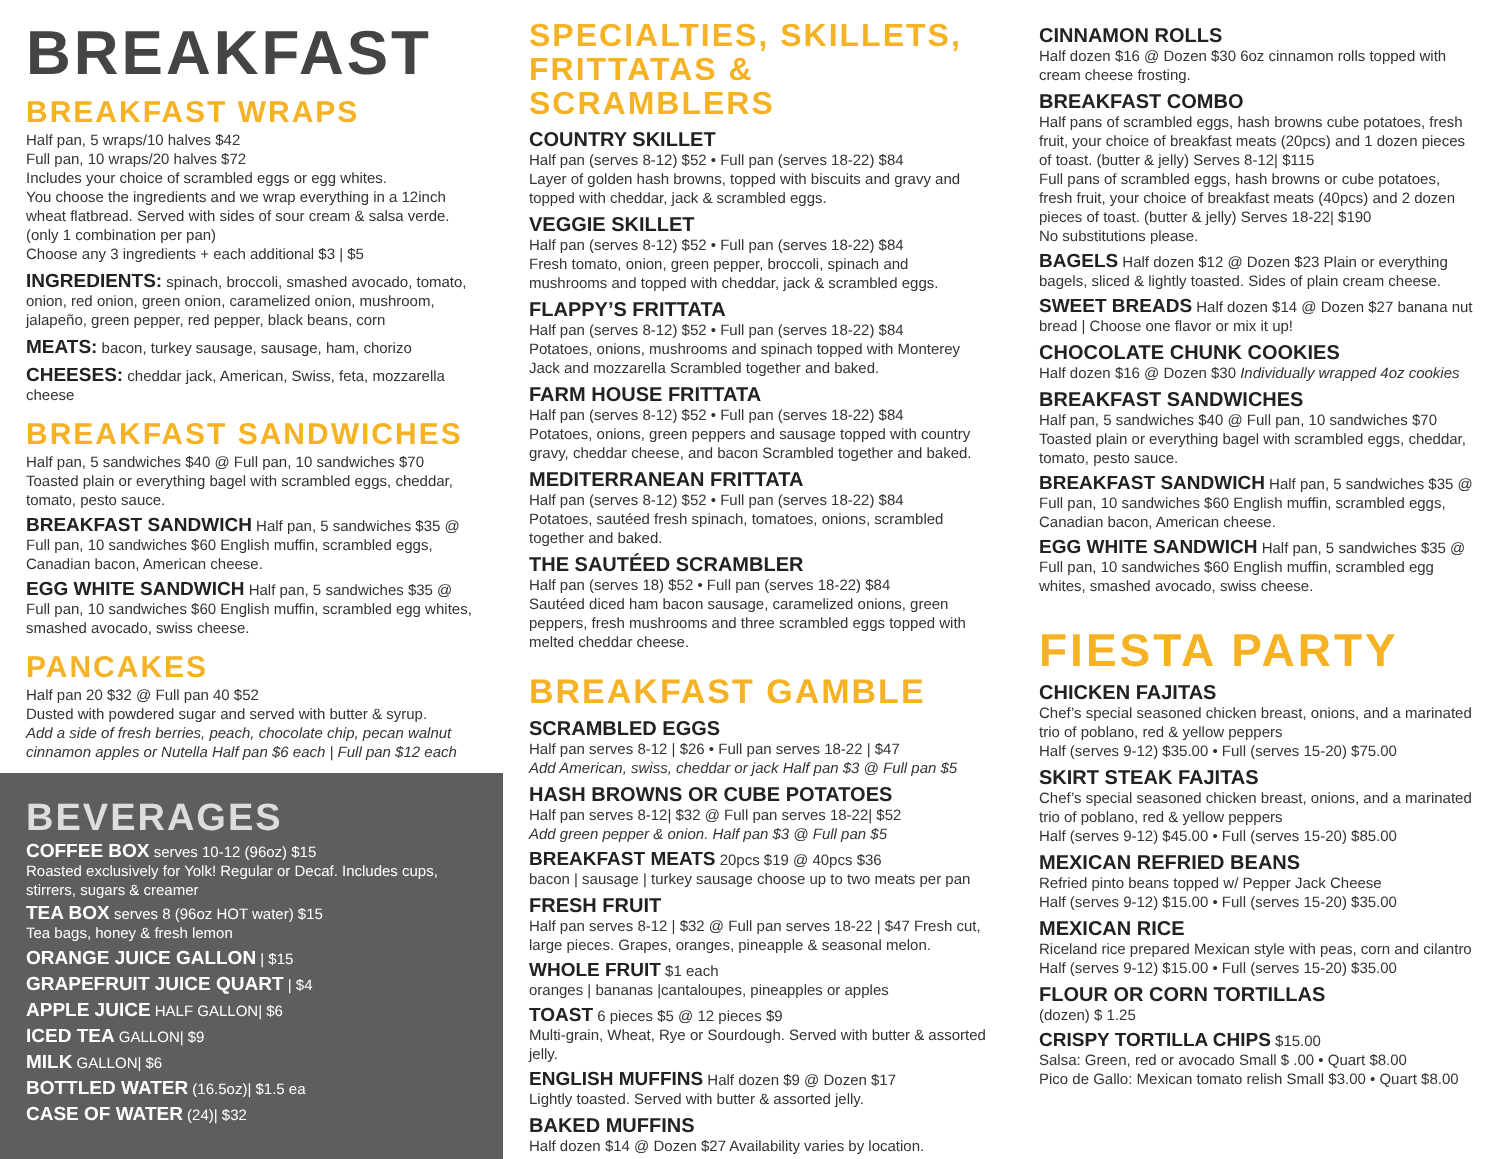BREAKFAST
BREAKFAST WRAPS
Half pan, 5 wraps/10 halves $42
Full pan, 10 wraps/20 halves $72
Includes your choice of scrambled eggs or egg whites.
You choose the ingredients and we wrap everything in a 12inch wheat flatbread. Served with sides of sour cream & salsa verde. (only 1 combination per pan)
Choose any 3 ingredients + each additional $3 | $5
INGREDIENTS: spinach, broccoli, smashed avocado, tomato, onion, red onion, green onion, caramelized onion, mushroom, jalapeño, green pepper, red pepper, black beans, corn
MEATS: bacon, turkey sausage, sausage, ham, chorizo
CHEESES: cheddar jack, American, Swiss, feta, mozzarella cheese
BREAKFAST SANDWICHES
Half pan, 5 sandwiches $40 @ Full pan, 10 sandwiches $70
Toasted plain or everything bagel with scrambled eggs, cheddar, tomato, pesto sauce.
BREAKFAST SANDWICH Half pan, 5 sandwiches $35 @ Full pan, 10 sandwiches $60 English muffin, scrambled eggs, Canadian bacon, American cheese.
EGG WHITE SANDWICH Half pan, 5 sandwiches $35 @ Full pan, 10 sandwiches $60 English muffin, scrambled egg whites, smashed avocado, swiss cheese.
PANCAKES
Half pan 20 $32 @ Full pan 40 $52
Dusted with powdered sugar and served with butter & syrup.
Add a side of fresh berries, peach, chocolate chip, pecan walnut cinnamon apples or Nutella Half pan $6 each | Full pan $12 each
BEVERAGES
COFFEE BOX serves 10-12 (96oz) $15
Roasted exclusively for Yolk! Regular or Decaf. Includes cups, stirrers, sugars & creamer
TEA BOX serves 8 (96oz HOT water) $15
Tea bags, honey & fresh lemon
ORANGE JUICE GALLON | $15
GRAPEFRUIT JUICE QUART | $4
APPLE JUICE HALF GALLON| $6
ICED TEA GALLON| $9
MILK GALLON| $6
BOTTLED WATER (16.5oz)| $1.5 ea
CASE OF WATER (24)| $32
SPECIALTIES, SKILLETS, FRITTATAS & SCRAMBLERS
COUNTRY SKILLET
Half pan (serves 8-12) $52 • Full pan (serves 18-22) $84
Layer of golden hash browns, topped with biscuits and gravy and topped with cheddar, jack & scrambled eggs.
VEGGIE SKILLET
Half pan (serves 8-12) $52 • Full pan (serves 18-22) $84
Fresh tomato, onion, green pepper, broccoli, spinach and mushrooms and topped with cheddar, jack & scrambled eggs.
FLAPPY’S FRITTATA
Half pan (serves 8-12) $52 • Full pan (serves 18-22) $84
Potatoes, onions, mushrooms and spinach topped with Monterey Jack and mozzarella Scrambled together and baked.
FARM HOUSE FRITTATA
Half pan (serves 8-12) $52 • Full pan (serves 18-22) $84
Potatoes, onions, green peppers and sausage topped with country gravy, cheddar cheese, and bacon Scrambled together and baked.
MEDITERRANEAN FRITTATA
Half pan (serves 8-12) $52 • Full pan (serves 18-22) $84
Potatoes, sautéed fresh spinach, tomatoes, onions, scrambled together and baked.
THE SAUTÉED SCRAMBLER
Half pan (serves 18) $52 • Full pan (serves 18-22) $84
Sautéed diced ham bacon sausage, caramelized onions, green peppers, fresh mushrooms and three scrambled eggs topped with melted cheddar cheese.
BREAKFAST GAMBLE
SCRAMBLED EGGS
Half pan serves 8-12 | $26 • Full pan serves 18-22 | $47
Add American, swiss, cheddar or jack Half pan $3 @ Full pan $5
HASH BROWNS OR CUBE POTATOES
Half pan serves 8-12| $32 @ Full pan serves 18-22| $52
Add green pepper & onion. Half pan $3 @ Full pan $5
BREAKFAST MEATS 20pcs $19 @ 40pcs $36
bacon | sausage | turkey sausage choose up to two meats per pan
FRESH FRUIT
Half pan serves 8-12 | $32 @ Full pan serves 18-22 | $47 Fresh cut, large pieces. Grapes, oranges, pineapple & seasonal melon.
WHOLE FRUIT $1 each
oranges | bananas |cantaloupes, pineapples or apples
TOAST 6 pieces $5 @ 12 pieces $9
Multi-grain, Wheat, Rye or Sourdough. Served with butter & assorted jelly.
ENGLISH MUFFINS Half dozen $9 @ Dozen $17
Lightly toasted. Served with butter & assorted jelly.
BAKED MUFFINS
Half dozen $14 @ Dozen $27 Availability varies by location.
CINNAMON ROLLS
Half dozen $16 @ Dozen $30 6oz cinnamon rolls topped with cream cheese frosting.
BREAKFAST COMBO
Half pans of scrambled eggs, hash browns cube potatoes, fresh fruit, your choice of breakfast meats (20pcs) and 1 dozen pieces of toast. (butter & jelly) Serves 8-12| $115
Full pans of scrambled eggs, hash browns or cube potatoes, fresh fruit, your choice of breakfast meats (40pcs) and 2 dozen pieces of toast. (butter & jelly) Serves 18-22| $190
No substitutions please.
BAGELS Half dozen $12 @ Dozen $23 Plain or everything bagels, sliced & lightly toasted. Sides of plain cream cheese.
SWEET BREADS Half dozen $14 @ Dozen $27 banana nut bread | Choose one flavor or mix it up!
CHOCOLATE CHUNK COOKIES
Half dozen $16 @ Dozen $30 Individually wrapped 4oz cookies
BREAKFAST SANDWICHES
Half pan, 5 sandwiches $40 @ Full pan, 10 sandwiches $70 Toasted plain or everything bagel with scrambled eggs, cheddar, tomato, pesto sauce.
BREAKFAST SANDWICH Half pan, 5 sandwiches $35 @ Full pan, 10 sandwiches $60 English muffin, scrambled eggs, Canadian bacon, American cheese.
EGG WHITE SANDWICH Half pan, 5 sandwiches $35 @ Full pan, 10 sandwiches $60 English muffin, scrambled egg whites, smashed avocado, swiss cheese.
FIESTA PARTY
CHICKEN FAJITAS
Chef’s special seasoned chicken breast, onions, and a marinated trio of poblano, red & yellow peppers
Half (serves 9-12) $35.00 • Full (serves 15-20) $75.00
SKIRT STEAK FAJITAS
Chef’s special seasoned chicken breast, onions, and a marinated trio of poblano, red & yellow peppers
Half (serves 9-12) $45.00 • Full (serves 15-20) $85.00
MEXICAN REFRIED BEANS
Refried pinto beans topped w/ Pepper Jack Cheese
Half (serves 9-12) $15.00 • Full (serves 15-20) $35.00
MEXICAN RICE
Riceland rice prepared Mexican style with peas, corn and cilantro
Half (serves 9-12) $15.00 • Full (serves 15-20) $35.00
FLOUR OR CORN TORTILLAS
(dozen) $ 1.25
CRISPY TORTILLA CHIPS $15.00
Salsa: Green, red or avocado Small $ .00 • Quart $8.00
Pico de Gallo: Mexican tomato relish Small $3.00 • Quart $8.00